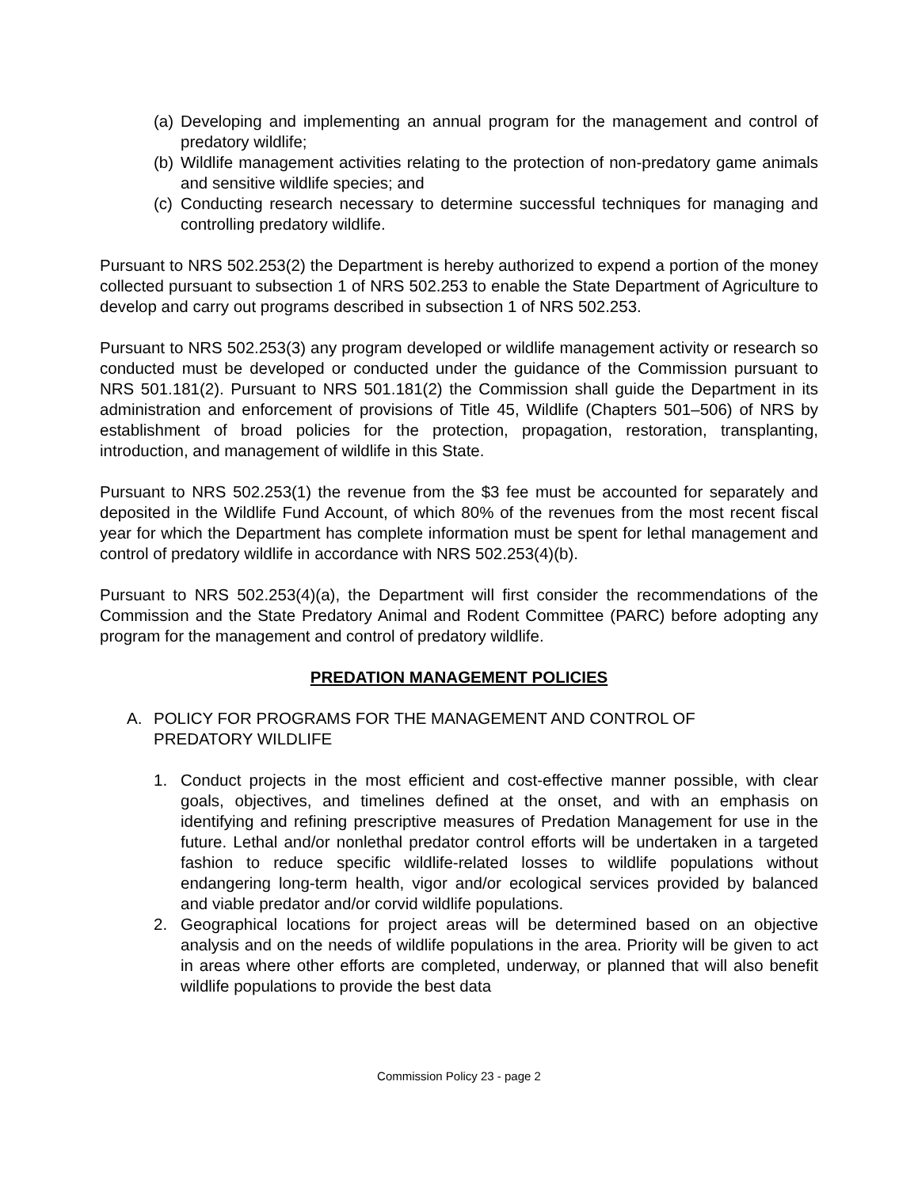(a) Developing and implementing an annual program for the management and control of predatory wildlife;
(b) Wildlife management activities relating to the protection of non-predatory game animals and sensitive wildlife species; and
(c) Conducting research necessary to determine successful techniques for managing and controlling predatory wildlife.
Pursuant to NRS 502.253(2) the Department is hereby authorized to expend a portion of the money collected pursuant to subsection 1 of NRS 502.253 to enable the State Department of Agriculture to develop and carry out programs described in subsection 1 of NRS 502.253.
Pursuant to NRS 502.253(3) any program developed or wildlife management activity or research so conducted must be developed or conducted under the guidance of the Commission pursuant to NRS 501.181(2). Pursuant to NRS 501.181(2) the Commission shall guide the Department in its administration and enforcement of provisions of Title 45, Wildlife (Chapters 501–506) of NRS by establishment of broad policies for the protection, propagation, restoration, transplanting, introduction, and management of wildlife in this State.
Pursuant to NRS 502.253(1) the revenue from the $3 fee must be accounted for separately and deposited in the Wildlife Fund Account, of which 80% of the revenues from the most recent fiscal year for which the Department has complete information must be spent for lethal management and control of predatory wildlife in accordance with NRS 502.253(4)(b).
Pursuant to NRS 502.253(4)(a), the Department will first consider the recommendations of the Commission and the State Predatory Animal and Rodent Committee (PARC) before adopting any program for the management and control of predatory wildlife.
PREDATION MANAGEMENT POLICIES
A. POLICY FOR PROGRAMS FOR THE MANAGEMENT AND CONTROL OF
PREDATORY WILDLIFE
1. Conduct projects in the most efficient and cost-effective manner possible, with clear goals, objectives, and timelines defined at the onset, and with an emphasis on identifying and refining prescriptive measures of Predation Management for use in the future. Lethal and/or nonlethal predator control efforts will be undertaken in a targeted fashion to reduce specific wildlife-related losses to wildlife populations without endangering long-term health, vigor and/or ecological services provided by balanced and viable predator and/or corvid wildlife populations.
2. Geographical locations for project areas will be determined based on an objective analysis and on the needs of wildlife populations in the area. Priority will be given to act in areas where other efforts are completed, underway, or planned that will also benefit wildlife populations to provide the best data
Commission Policy 23 - page 2